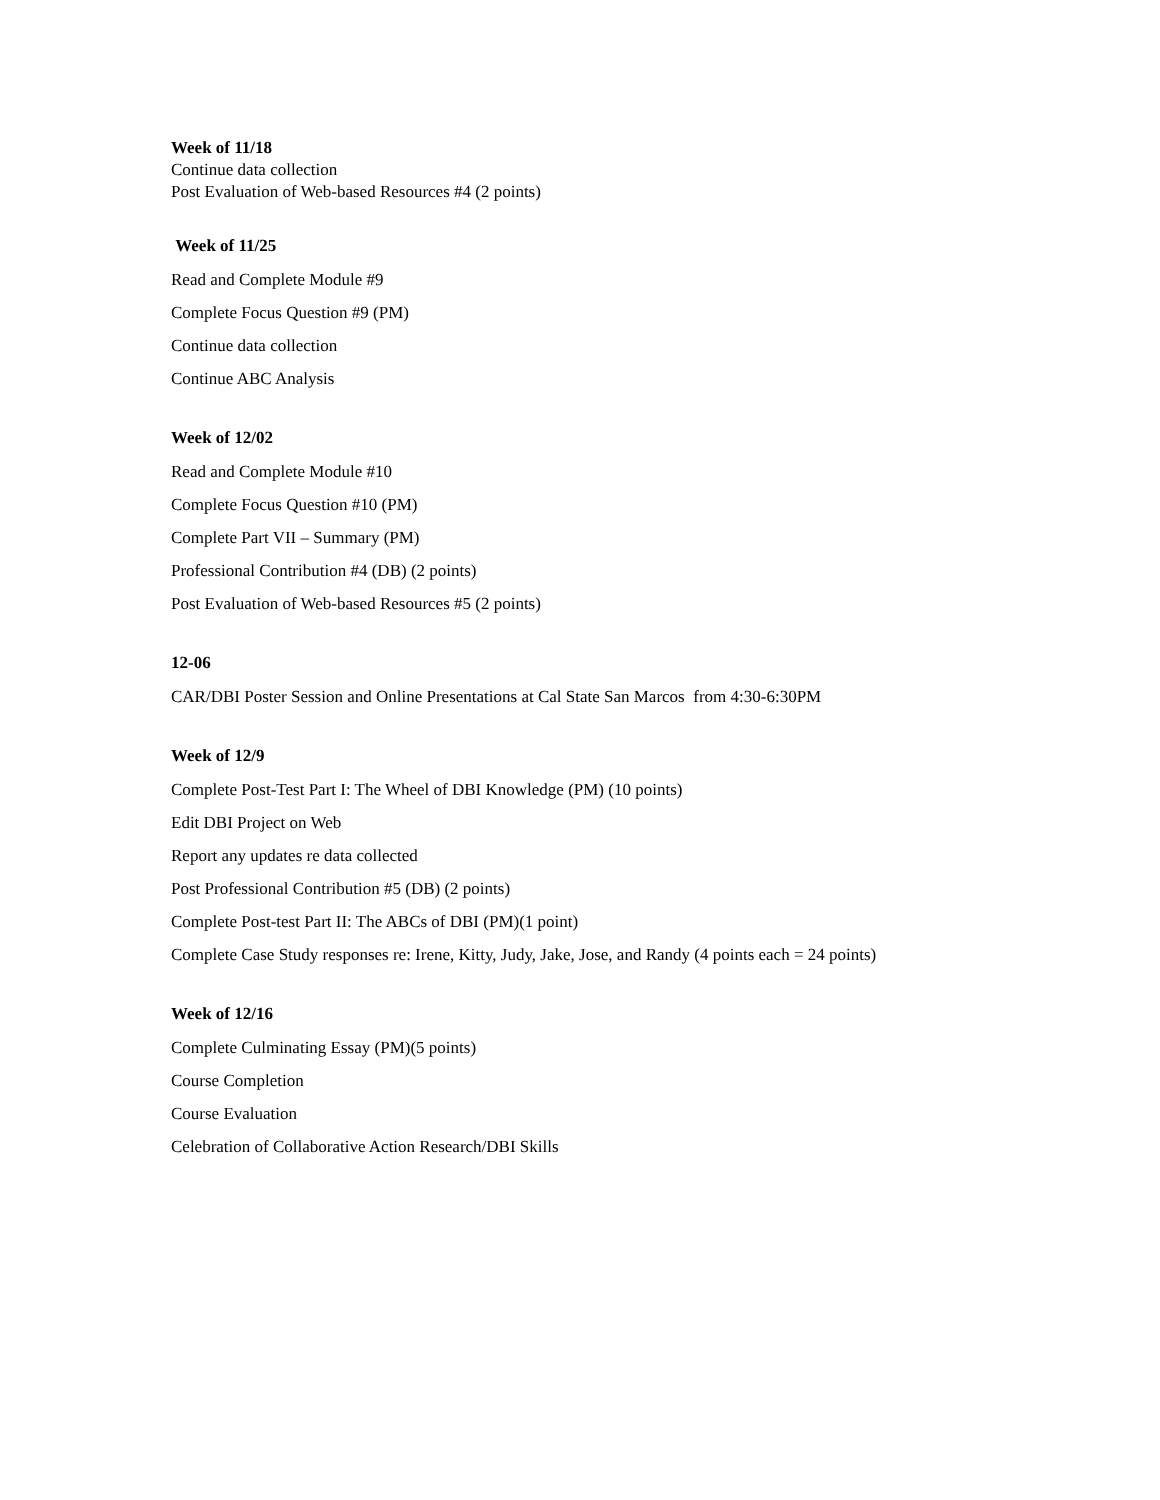Week of 11/18
Continue data collection
Post Evaluation of Web-based Resources #4 (2 points)
Week of 11/25
Read and Complete Module #9
Complete Focus Question #9 (PM)
Continue data collection
Continue ABC Analysis
Week of 12/02
Read and Complete Module #10
Complete Focus Question #10 (PM)
Complete Part VII – Summary (PM)
Professional Contribution #4 (DB) (2 points)
Post Evaluation of Web-based Resources #5 (2 points)
12-06
CAR/DBI Poster Session and Online Presentations at Cal State San Marcos from 4:30-6:30PM
Week of 12/9
Complete Post-Test Part I: The Wheel of DBI Knowledge (PM) (10 points)
Edit DBI Project on Web
Report any updates re data collected
Post Professional Contribution #5 (DB) (2 points)
Complete Post-test Part II: The ABCs of DBI (PM)(1 point)
Complete Case Study responses re: Irene, Kitty, Judy, Jake, Jose, and Randy (4 points each = 24 points)
Week of 12/16
Complete Culminating Essay (PM)(5 points)
Course Completion
Course Evaluation
Celebration of Collaborative Action Research/DBI Skills